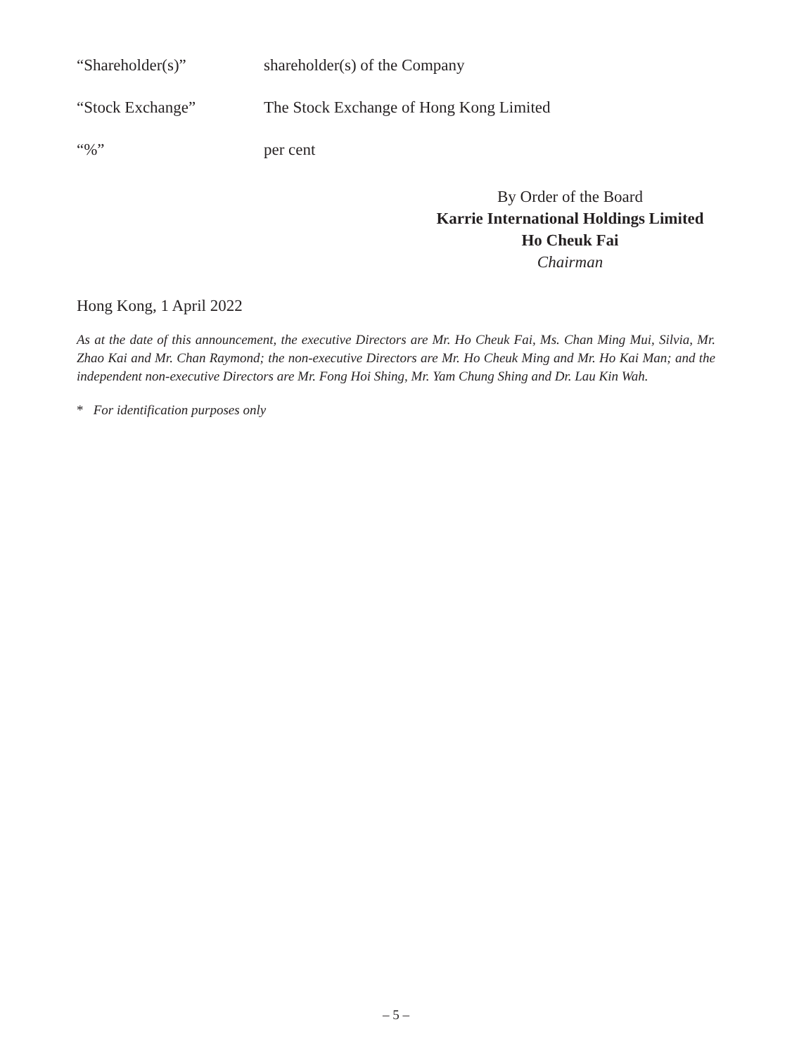| “Shareholder(s)” | shareholder(s) of the Company |
| “Stock Exchange” | The Stock Exchange of Hong Kong Limited |
| “%” | per cent |
By Order of the Board
Karrie International Holdings Limited
Ho Cheuk Fai
Chairman
Hong Kong, 1 April 2022
As at the date of this announcement, the executive Directors are Mr. Ho Cheuk Fai, Ms. Chan Ming Mui, Silvia, Mr. Zhao Kai and Mr. Chan Raymond; the non-executive Directors are Mr. Ho Cheuk Ming and Mr. Ho Kai Man; and the independent non-executive Directors are Mr. Fong Hoi Shing, Mr. Yam Chung Shing and Dr. Lau Kin Wah.
* For identification purposes only
– 5 –